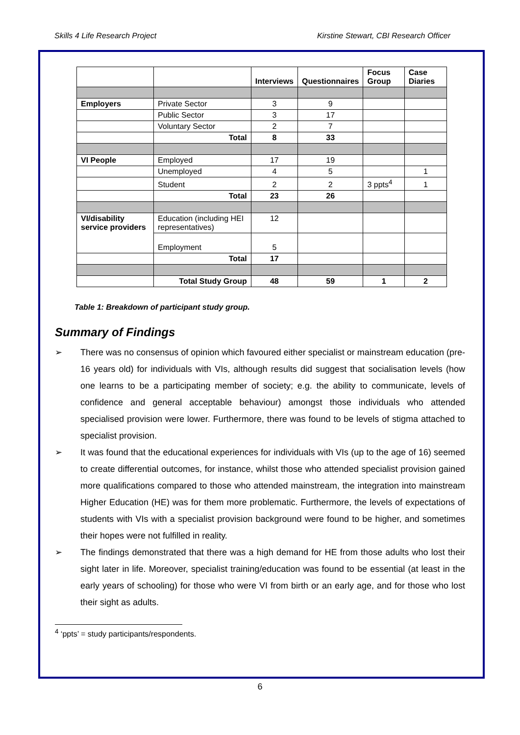Skills 4 Life Research Project Kirstine Stewart, CBI Research Officer
| | | Interviews | Questionnaires | Focus Group | Case Diaries |
| --- | --- | --- | --- | --- | --- |
| Employers | Private Sector | 3 | 9 | | |
| | Public Sector | 3 | 17 | | |
| | Voluntary Sector | 2 | 7 | | |
| | Total | 8 | 33 | | |
| VI People | Employed | 17 | 19 | | |
| | Unemployed | 4 | 5 | | 1 |
| | Student | 2 | 2 | 3 ppts<sup>4</sup> | 1 |
| | Total | 23 | 26 | | |
| VI/disability service providers | Education (including HEI representatives) | 12 | | | |
| | Employment | 5 | | | |
| | Total | 17 | | | |
| | Total Study Group | 48 | 59 | 1 | 2 |
Table 1: Breakdown of participant study group.
Summary of Findings
➢ There was no consensus of opinion which favoured either specialist or mainstream education (pre-16 years old) for individuals with VIs, although results did suggest that socialisation levels (how one learns to be a participating member of society; e.g. the ability to communicate, levels of confidence and general acceptable behaviour) amongst those individuals who attended specialised provision were lower. Furthermore, there was found to be levels of stigma attached to specialist provision.
➢ It was found that the educational experiences for individuals with VIs (up to the age of 16) seemed to create differential outcomes, for instance, whilst those who attended specialist provision gained more qualifications compared to those who attended mainstream, the integration into mainstream Higher Education (HE) was for them more problematic. Furthermore, the levels of expectations of students with VIs with a specialist provision background were found to be higher, and sometimes their hopes were not fulfilled in reality.
➢ The findings demonstrated that there was a high demand for HE from those adults who lost their sight later in life. Moreover, specialist training/education was found to be essential (at least in the early years of schooling) for those who were VI from birth or an early age, and for those who lost their sight as adults.
<sup>4</sup> ‘ppts’ = study participants/respondents.
6